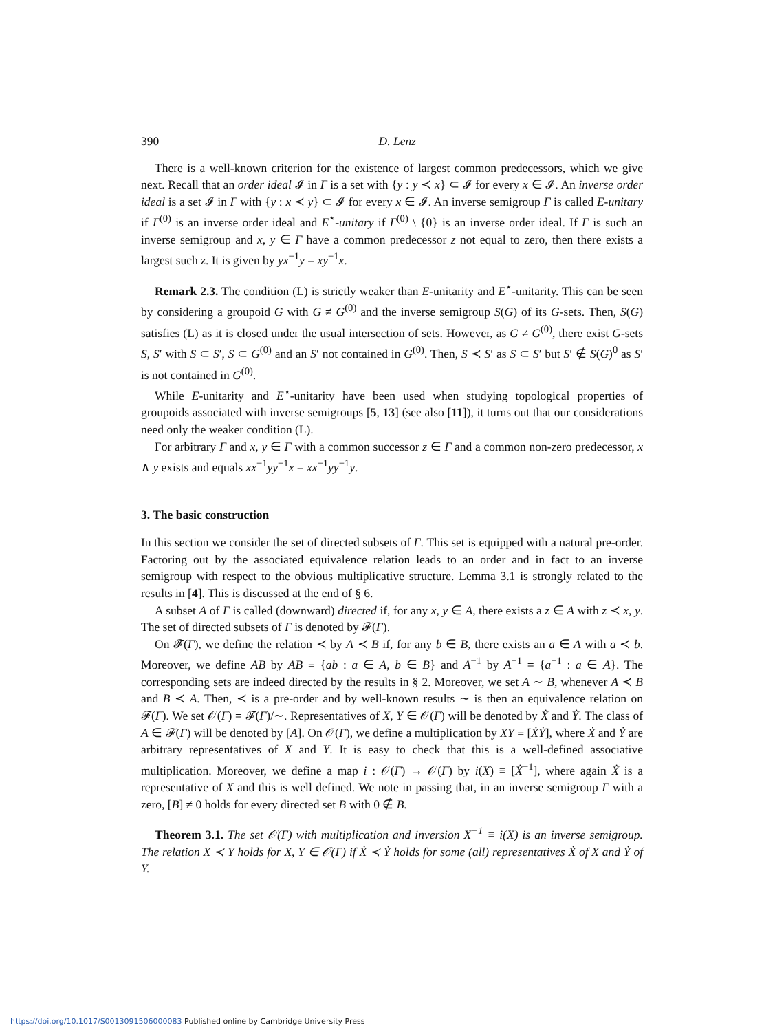390 D. Lenz
There is a well-known criterion for the existence of largest common predecessors, which we give next. Recall that an order ideal 𝓘 in Γ is a set with {y : y ≺ x} ⊂ 𝓘 for every x ∈ 𝓘. An inverse order ideal is a set 𝓘 in Γ with {y : x ≺ y} ⊂ 𝓘 for every x ∈ 𝓘. An inverse semigroup Γ is called E-unitary if Γ<sup>(0)</sup> is an inverse order ideal and E<sup>⋆</sup>-unitary if Γ<sup>(0)</sup> \ {0} is an inverse order ideal. If Γ is such an inverse semigroup and x, y ∈ Γ have a common predecessor z not equal to zero, then there exists a largest such z. It is given by yx<sup>−1</sup>y = xy<sup>−1</sup>x.
Remark 2.3. The condition (L) is strictly weaker than E-unitarity and E<sup>⋆</sup>-unitarity. This can be seen by considering a groupoid G with G ≠ G<sup>(0)</sup> and the inverse semigroup S(G) of its G-sets. Then, S(G) satisfies (L) as it is closed under the usual intersection of sets. However, as G ≠ G<sup>(0)</sup>, there exist G-sets S, S′ with S ⊂ S′, S ⊂ G<sup>(0)</sup> and an S′ not contained in G<sup>(0)</sup>. Then, S ≺ S′ as S ⊂ S′ but S′ ∉ S(G)<sup>0</sup> as S′ is not contained in G<sup>(0)</sup>.
While E-unitarity and E<sup>⋆</sup>-unitarity have been used when studying topological properties of groupoids associated with inverse semigroups [5, 13] (see also [11]), it turns out that our considerations need only the weaker condition (L).
For arbitrary Γ and x, y ∈ Γ with a common successor z ∈ Γ and a common non-zero predecessor, x ∧ y exists and equals xx<sup>−1</sup>yy<sup>−1</sup>x = xx<sup>−1</sup>yy<sup>−1</sup>y.
3. The basic construction
In this section we consider the set of directed subsets of Γ. This set is equipped with a natural pre-order. Factoring out by the associated equivalence relation leads to an order and in fact to an inverse semigroup with respect to the obvious multiplicative structure. Lemma 3.1 is strongly related to the results in [4]. This is discussed at the end of § 6.
A subset A of Γ is called (downward) directed if, for any x, y ∈ A, there exists a z ∈ A with z ≺ x, y. The set of directed subsets of Γ is denoted by 𝓕(Γ).
On 𝓕(Γ), we define the relation ≺ by A ≺ B if, for any b ∈ B, there exists an a ∈ A with a ≺ b. Moreover, we define AB by AB ≡ {ab : a ∈ A, b ∈ B} and A<sup>−1</sup> by A<sup>−1</sup> = {a<sup>−1</sup> : a ∈ A}. The corresponding sets are indeed directed by the results in § 2. Moreover, we set A ∼ B, whenever A ≺ B and B ≺ A. Then, ≺ is a pre-order and by well-known results ∼ is then an equivalence relation on 𝓕(Γ). We set 𝒪(Γ) = 𝓕(Γ)/∼. Representatives of X, Y ∈ 𝒪(Γ) will be denoted by Ẋ and Ẏ. The class of A ∈ 𝓕(Γ) will be denoted by [A]. On 𝒪(Γ), we define a multiplication by XY ≡ [ẊẎ], where Ẋ and Ẏ are arbitrary representatives of X and Y. It is easy to check that this is a well-defined associative multiplication. Moreover, we define a map i : 𝒪(Γ) → 𝒪(Γ) by i(X) ≡ [Ẋ<sup>−1</sup>], where again Ẋ is a representative of X and this is well defined. We note in passing that, in an inverse semigroup Γ with a zero, [B] ≠ 0 holds for every directed set B with 0 ∉ B.
Theorem 3.1. The set 𝒪(Γ) with multiplication and inversion X<sup>−1</sup> ≡ i(X) is an inverse semigroup. The relation X ≺ Y holds for X, Y ∈ 𝒪(Γ) if Ẋ ≺ Ẏ holds for some (all) representatives Ẋ of X and Ẏ of Y.
https://doi.org/10.1017/S0013091506000083 Published online by Cambridge University Press